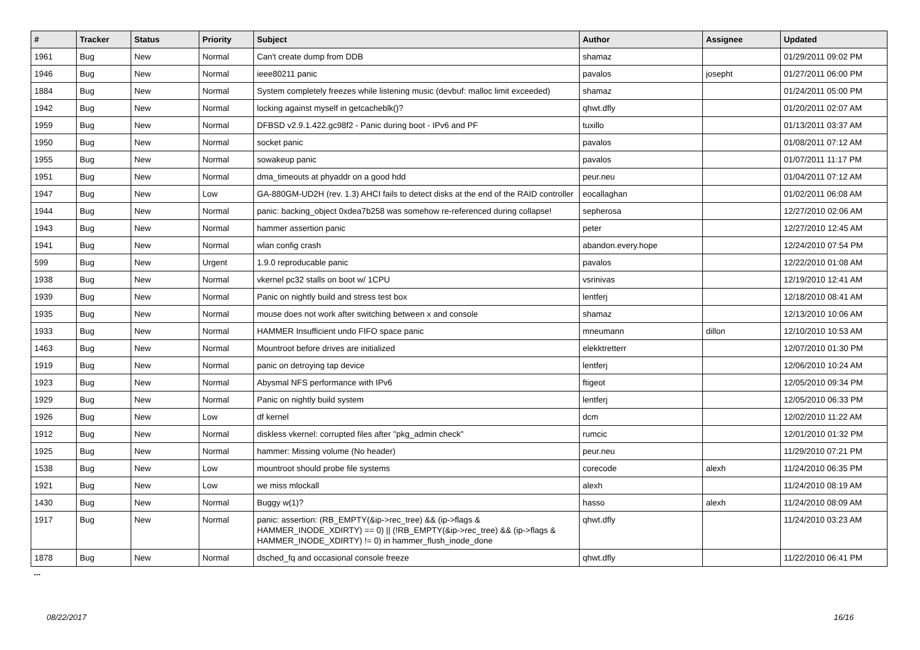| # | Tracker | Status | Priority | Subject | Author | Assignee | Updated |
| --- | --- | --- | --- | --- | --- | --- | --- |
| 1961 | Bug | New | Normal | Can't create dump from DDB | shamaz | | 01/29/2011 09:02 PM |
| 1946 | Bug | New | Normal | ieee80211 panic | pavalos | josepht | 01/27/2011 06:00 PM |
| 1884 | Bug | New | Normal | System completely freezes while listening music (devbuf: malloc limit exceeded) | shamaz | | 01/24/2011 05:00 PM |
| 1942 | Bug | New | Normal | locking against myself in getcacheblk()? | qhwt.dfly | | 01/20/2011 02:07 AM |
| 1959 | Bug | New | Normal | DFBSD v2.9.1.422.gc98f2 - Panic during boot - IPv6 and PF | tuxillo | | 01/13/2011 03:37 AM |
| 1950 | Bug | New | Normal | socket panic | pavalos | | 01/08/2011 07:12 AM |
| 1955 | Bug | New | Normal | sowakeup panic | pavalos | | 01/07/2011 11:17 PM |
| 1951 | Bug | New | Normal | dma_timeouts at phyaddr on a good hdd | peur.neu | | 01/04/2011 07:12 AM |
| 1947 | Bug | New | Low | GA-880GM-UD2H (rev. 1.3) AHCI fails to detect disks at the end of the RAID controller | eocallaghan | | 01/02/2011 06:08 AM |
| 1944 | Bug | New | Normal | panic: backing_object 0xdea7b258 was somehow re-referenced during collapse! | sepherosa | | 12/27/2010 02:06 AM |
| 1943 | Bug | New | Normal | hammer assertion panic | peter | | 12/27/2010 12:45 AM |
| 1941 | Bug | New | Normal | wlan config crash | abandon.every.hope | | 12/24/2010 07:54 PM |
| 599 | Bug | New | Urgent | 1.9.0 reproducable panic | pavalos | | 12/22/2010 01:08 AM |
| 1938 | Bug | New | Normal | vkernel pc32 stalls on boot w/ 1CPU | vsrinivas | | 12/19/2010 12:41 AM |
| 1939 | Bug | New | Normal | Panic on nightly build and stress test box | lentferj | | 12/18/2010 08:41 AM |
| 1935 | Bug | New | Normal | mouse does not work after switching between x and console | shamaz | | 12/13/2010 10:06 AM |
| 1933 | Bug | New | Normal | HAMMER Insufficient undo FIFO space panic | mneumann | dillon | 12/10/2010 10:53 AM |
| 1463 | Bug | New | Normal | Mountroot before drives are initialized | elekktretterr | | 12/07/2010 01:30 PM |
| 1919 | Bug | New | Normal | panic on detroying tap device | lentferj | | 12/06/2010 10:24 AM |
| 1923 | Bug | New | Normal | Abysmal NFS performance with IPv6 | ftigeot | | 12/05/2010 09:34 PM |
| 1929 | Bug | New | Normal | Panic on nightly build system | lentferj | | 12/05/2010 06:33 PM |
| 1926 | Bug | New | Low | df kernel | dcm | | 12/02/2010 11:22 AM |
| 1912 | Bug | New | Normal | diskless vkernel: corrupted files after "pkg_admin check" | rumcic | | 12/01/2010 01:32 PM |
| 1925 | Bug | New | Normal | hammer: Missing volume (No header) | peur.neu | | 11/29/2010 07:21 PM |
| 1538 | Bug | New | Low | mountroot should probe file systems | corecode | alexh | 11/24/2010 06:35 PM |
| 1921 | Bug | New | Low | we miss mlockall | alexh | | 11/24/2010 08:19 AM |
| 1430 | Bug | New | Normal | Buggy w(1)? | hasso | alexh | 11/24/2010 08:09 AM |
| 1917 | Bug | New | Normal | panic: assertion: (RB_EMPTY(&ip->rec_tree) && (ip->flags & HAMMER_INODE_XDIRTY) == 0) // (!RB_EMPTY(&ip->rec_tree) && (ip->flags & HAMMER_INODE_XDIRTY) != 0) in hammer_flush_inode_done | qhwt.dfly | | 11/24/2010 03:23 AM |
| 1878 | Bug | New | Normal | dsched_fq and occasional console freeze | qhwt.dfly | | 11/22/2010 06:41 PM |
...
08/22/2017 16/16